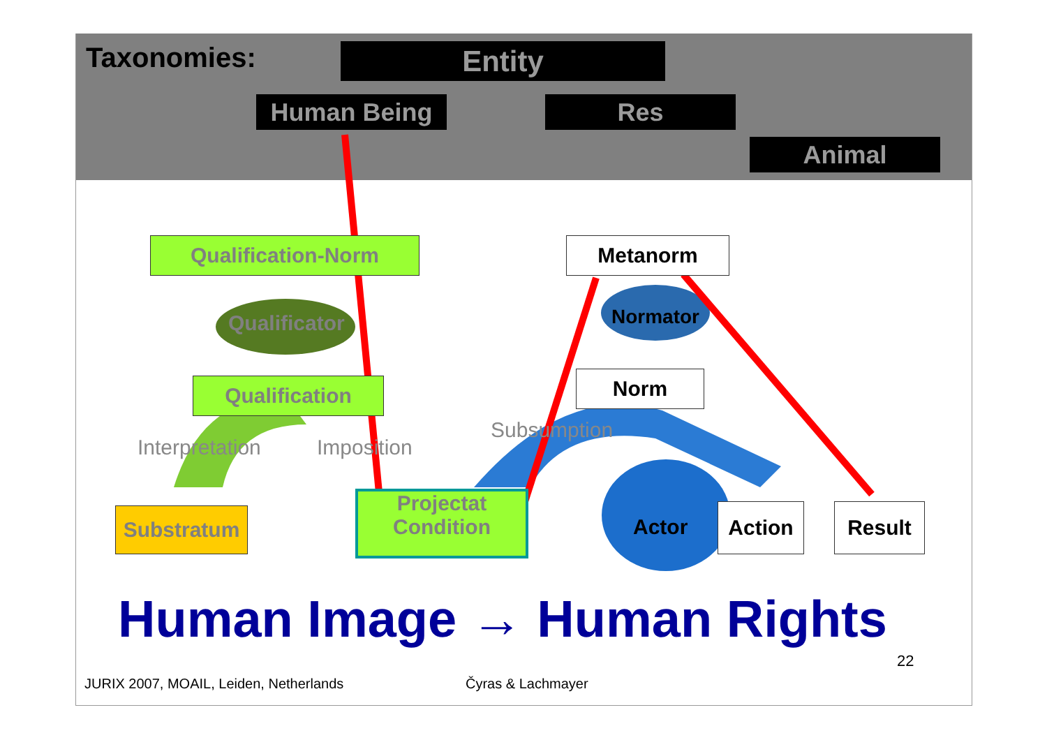Taxonomies: Entity
Human Being Res
Animal
Qualification-Norm
Qualificator
Qualification
Interpretation Imposition
Subsumption
Substratum
Projectat
Condition
Metanorm
Normator
Norm
Actor
Action Result
Human Image → Human Rights
22
JURIX 2007, MOAIL, Leiden, Netherlands
Čyras & Lachmayer